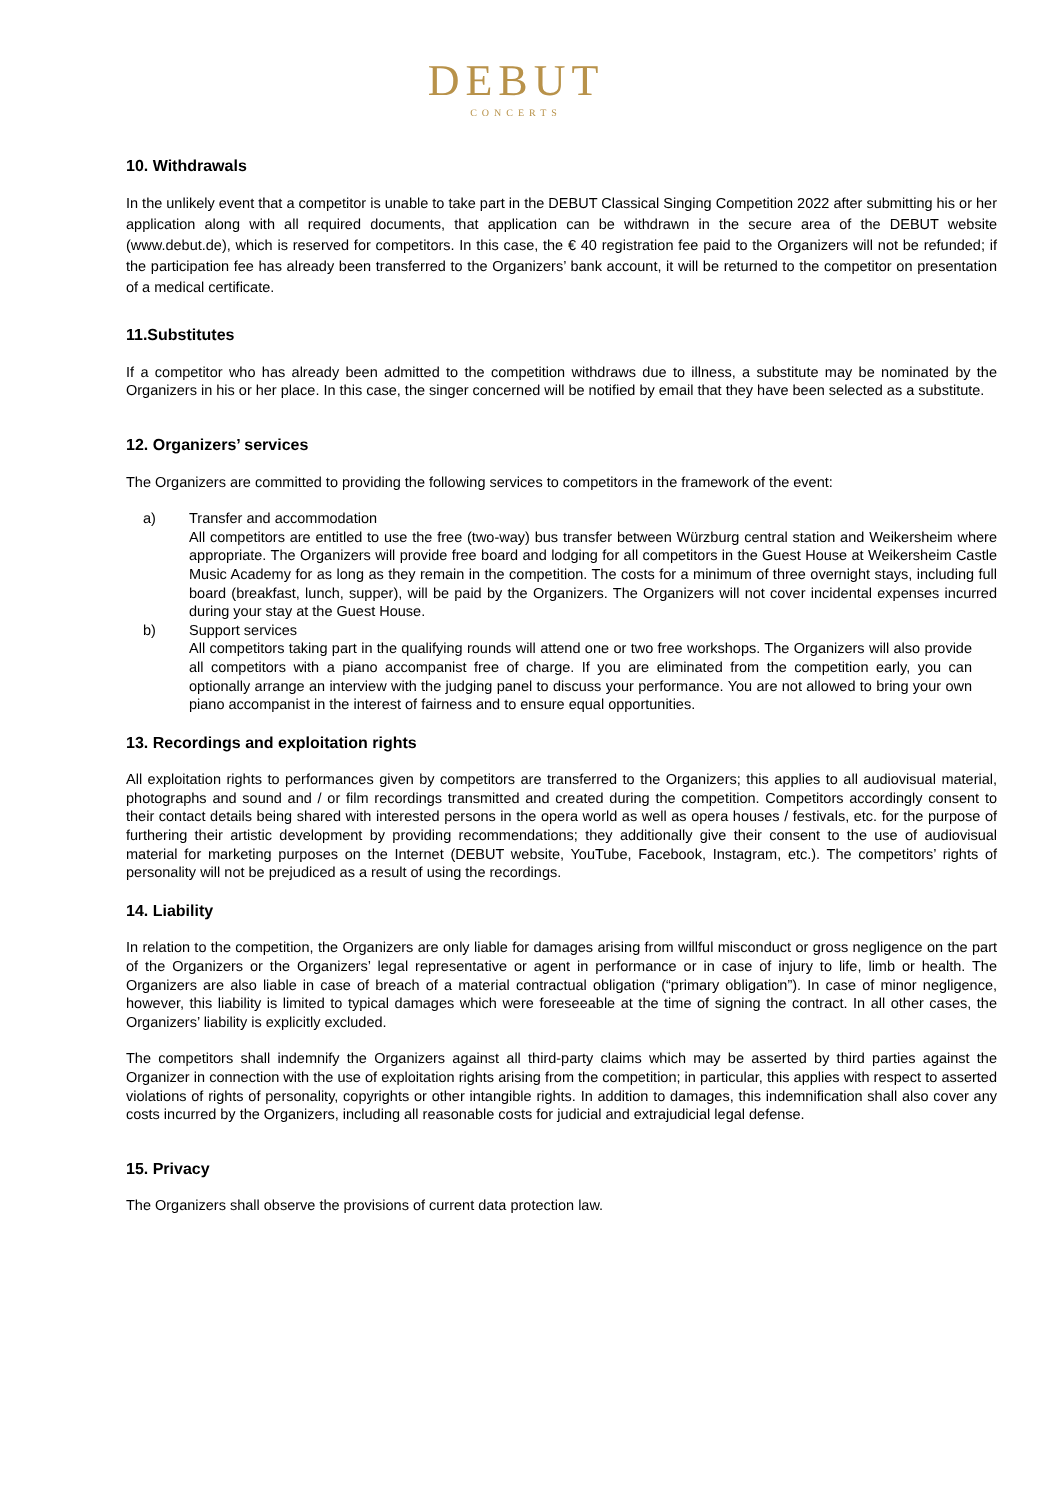DEBUT
CONCERTS
10. Withdrawals
In the unlikely event that a competitor is unable to take part in the DEBUT Classical Singing Competition 2022 after submitting his or her application along with all required documents, that application can be withdrawn in the secure area of the DEBUT website (www.debut.de), which is reserved for competitors. In this case, the € 40 registration fee paid to the Organizers will not be refunded; if the participation fee has already been transferred to the Organizers’ bank account, it will be returned to the competitor on presentation of a medical certificate.
11.Substitutes
If a competitor who has already been admitted to the competition withdraws due to illness, a substitute may be nominated by the Organizers in his or her place. In this case, the singer concerned will be notified by email that they have been selected as a substitute.
12. Organizers’ services
The Organizers are committed to providing the following services to competitors in the framework of the event:
a) Transfer and accommodation
All competitors are entitled to use the free (two-way) bus transfer between Würzburg central station and Weikersheim where appropriate. The Organizers will provide free board and lodging for all competitors in the Guest House at Weikersheim Castle Music Academy for as long as they remain in the competition. The costs for a minimum of three overnight stays, including full board (breakfast, lunch, supper), will be paid by the Organizers. The Organizers will not cover incidental expenses incurred during your stay at the Guest House.
b) Support services
All competitors taking part in the qualifying rounds will attend one or two free workshops. The Organizers will also provide all competitors with a piano accompanist free of charge. If you are eliminated from the competition early, you can optionally arrange an interview with the judging panel to discuss your performance. You are not allowed to bring your own piano accompanist in the interest of fairness and to ensure equal opportunities.
13. Recordings and exploitation rights
All exploitation rights to performances given by competitors are transferred to the Organizers; this applies to all audiovisual material, photographs and sound and / or film recordings transmitted and created during the competition. Competitors accordingly consent to their contact details being shared with interested persons in the opera world as well as opera houses / festivals, etc. for the purpose of furthering their artistic development by providing recommendations; they additionally give their consent to the use of audiovisual material for marketing purposes on the Internet (DEBUT website, YouTube, Facebook, Instagram, etc.). The competitors’ rights of personality will not be prejudiced as a result of using the recordings.
14. Liability
In relation to the competition, the Organizers are only liable for damages arising from willful misconduct or gross negligence on the part of the Organizers or the Organizers’ legal representative or agent in performance or in case of injury to life, limb or health. The Organizers are also liable in case of breach of a material contractual obligation (“primary obligation”). In case of minor negligence, however, this liability is limited to typical damages which were foreseeable at the time of signing the contract. In all other cases, the Organizers’ liability is explicitly excluded.
The competitors shall indemnify the Organizers against all third-party claims which may be asserted by third parties against the Organizer in connection with the use of exploitation rights arising from the competition; in particular, this applies with respect to asserted violations of rights of personality, copyrights or other intangible rights. In addition to damages, this indemnification shall also cover any costs incurred by the Organizers, including all reasonable costs for judicial and extrajudicial legal defense.
15. Privacy
The Organizers shall observe the provisions of current data protection law.